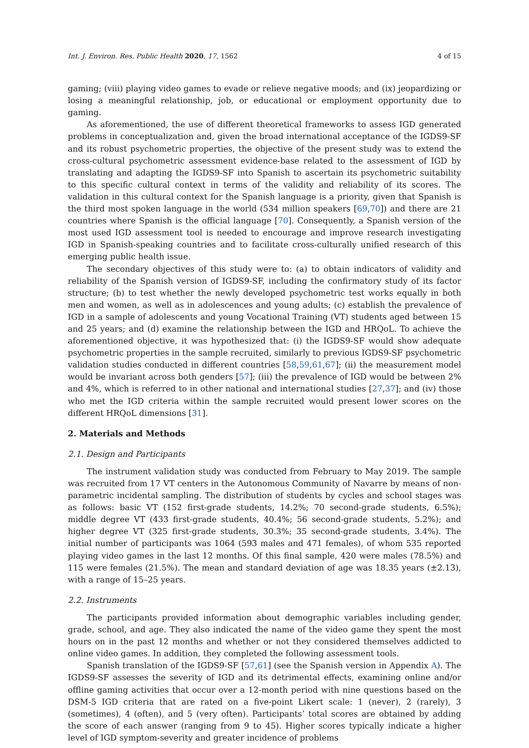Int. J. Environ. Res. Public Health 2020, 17, 1562 4 of 15
gaming; (viii) playing video games to evade or relieve negative moods; and (ix) jeopardizing or losing a meaningful relationship, job, or educational or employment opportunity due to gaming.
As aforementioned, the use of different theoretical frameworks to assess IGD generated problems in conceptualization and, given the broad international acceptance of the IGDS9-SF and its robust psychometric properties, the objective of the present study was to extend the cross-cultural psychometric assessment evidence-base related to the assessment of IGD by translating and adapting the IGDS9-SF into Spanish to ascertain its psychometric suitability to this specific cultural context in terms of the validity and reliability of its scores. The validation in this cultural context for the Spanish language is a priority, given that Spanish is the third most spoken language in the world (534 million speakers [69,70]) and there are 21 countries where Spanish is the official language [70]. Consequently, a Spanish version of the most used IGD assessment tool is needed to encourage and improve research investigating IGD in Spanish-speaking countries and to facilitate cross-culturally unified research of this emerging public health issue.
The secondary objectives of this study were to: (a) to obtain indicators of validity and reliability of the Spanish version of IGDS9-SF, including the confirmatory study of its factor structure; (b) to test whether the newly developed psychometric test works equally in both men and women, as well as in adolescences and young adults; (c) establish the prevalence of IGD in a sample of adolescents and young Vocational Training (VT) students aged between 15 and 25 years; and (d) examine the relationship between the IGD and HRQoL. To achieve the aforementioned objective, it was hypothesized that: (i) the IGDS9-SF would show adequate psychometric properties in the sample recruited, similarly to previous IGDS9-SF psychometric validation studies conducted in different countries [58,59,61,67]; (ii) the measurement model would be invariant across both genders [57]; (iii) the prevalence of IGD would be between 2% and 4%, which is referred to in other national and international studies [27,37]; and (iv) those who met the IGD criteria within the sample recruited would present lower scores on the different HRQoL dimensions [31].
2. Materials and Methods
2.1. Design and Participants
The instrument validation study was conducted from February to May 2019. The sample was recruited from 17 VT centers in the Autonomous Community of Navarre by means of non-parametric incidental sampling. The distribution of students by cycles and school stages was as follows: basic VT (152 first-grade students, 14.2%; 70 second-grade students, 6.5%); middle degree VT (433 first-grade students, 40.4%; 56 second-grade students, 5.2%); and higher degree VT (325 first-grade students, 30.3%; 35 second-grade students, 3.4%). The initial number of participants was 1064 (593 males and 471 females), of whom 535 reported playing video games in the last 12 months. Of this final sample, 420 were males (78.5%) and 115 were females (21.5%). The mean and standard deviation of age was 18.35 years (±2.13), with a range of 15–25 years.
2.2. Instruments
The participants provided information about demographic variables including gender, grade, school, and age. They also indicated the name of the video game they spent the most hours on in the past 12 months and whether or not they considered themselves addicted to online video games. In addition, they completed the following assessment tools.
Spanish translation of the IGDS9-SF [57,61] (see the Spanish version in Appendix A). The IGDS9-SF assesses the severity of IGD and its detrimental effects, examining online and/or offline gaming activities that occur over a 12-month period with nine questions based on the DSM-5 IGD criteria that are rated on a five-point Likert scale: 1 (never), 2 (rarely), 3 (sometimes), 4 (often), and 5 (very often). Participants’ total scores are obtained by adding the score of each answer (ranging from 9 to 45). Higher scores typically indicate a higher level of IGD symptom-severity and greater incidence of problems